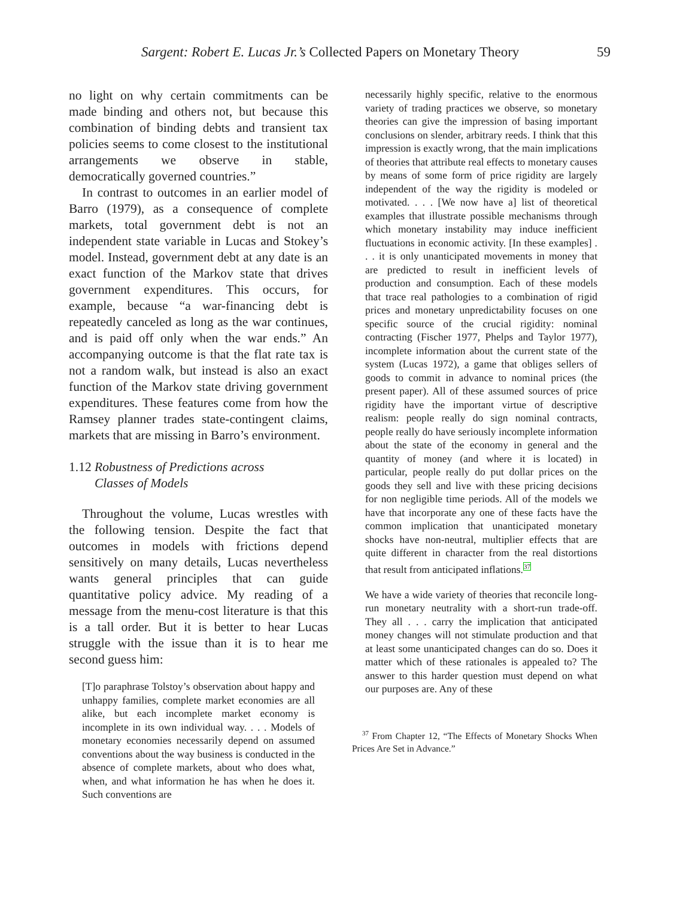Sargent: Robert E. Lucas Jr.’s Collected Papers on Monetary Theory 59
no light on why certain commitments can be made binding and others not, but because this combination of binding debts and transient tax policies seems to come closest to the institutional arrangements we observe in stable, democratically governed countries.”
In contrast to outcomes in an earlier model of Barro (1979), as a consequence of complete markets, total government debt is not an independent state variable in Lucas and Stokey’s model. Instead, government debt at any date is an exact function of the Markov state that drives government expenditures. This occurs, for example, because “a war-financing debt is repeatedly canceled as long as the war continues, and is paid off only when the war ends.” An accompanying outcome is that the flat rate tax is not a random walk, but instead is also an exact function of the Markov state driving government expenditures. These features come from how the Ramsey planner trades state-contingent claims, markets that are missing in Barro’s environment.
1.12 Robustness of Predictions across
Classes of Models
Throughout the volume, Lucas wrestles with the following tension. Despite the fact that outcomes in models with frictions depend sensitively on many details, Lucas nevertheless wants general principles that can guide quantitative policy advice. My reading of a message from the menu-cost literature is that this is a tall order. But it is better to hear Lucas struggle with the issue than it is to hear me second guess him:
[T]o paraphrase Tolstoy’s observation about happy and unhappy families, complete market economies are all alike, but each incomplete market economy is incomplete in its own individual way. . . . Models of monetary economies necessarily depend on assumed conventions about the way business is conducted in the absence of complete markets, about who does what, when, and what information he has when he does it. Such conventions are
necessarily highly specific, relative to the enormous variety of trading practices we observe, so monetary theories can give the impression of basing important conclusions on slender, arbitrary reeds. I think that this impression is exactly wrong, that the main implications of theories that attribute real effects to monetary causes by means of some form of price rigidity are largely independent of the way the rigidity is modeled or motivated. . . . [We now have a] list of theoretical examples that illustrate possible mechanisms through which monetary instability may induce inefficient fluctuations in economic activity. [In these examples] . . . it is only unanticipated movements in money that are predicted to result in inefficient levels of production and consumption. Each of these models that trace real pathologies to a combination of rigid prices and monetary unpredictability focuses on one specific source of the crucial rigidity: nominal contracting (Fischer 1977, Phelps and Taylor 1977), incomplete information about the current state of the system (Lucas 1972), a game that obliges sellers of goods to commit in advance to nominal prices (the present paper). All of these assumed sources of price rigidity have the important virtue of descriptive realism: people really do sign nominal contracts, people really do have seriously incomplete information about the state of the economy in general and the quantity of money (and where it is located) in particular, people really do put dollar prices on the goods they sell and live with these pricing decisions for non negligible time periods. All of the models we have that incorporate any one of these facts have the common implication that unanticipated monetary shocks have non-neutral, multiplier effects that are quite different in character from the real distortions that result from anticipated inflations.<sup>37</sup>
We have a wide variety of theories that reconcile long-run monetary neutrality with a short-run trade-off. They all . . . carry the implication that anticipated money changes will not stimulate production and that at least some unanticipated changes can do so. Does it matter which of these rationales is appealed to? The answer to this harder question must depend on what our purposes are. Any of these
<sup>37</sup> From Chapter 12, “The Effects of Monetary Shocks When Prices Are Set in Advance.”